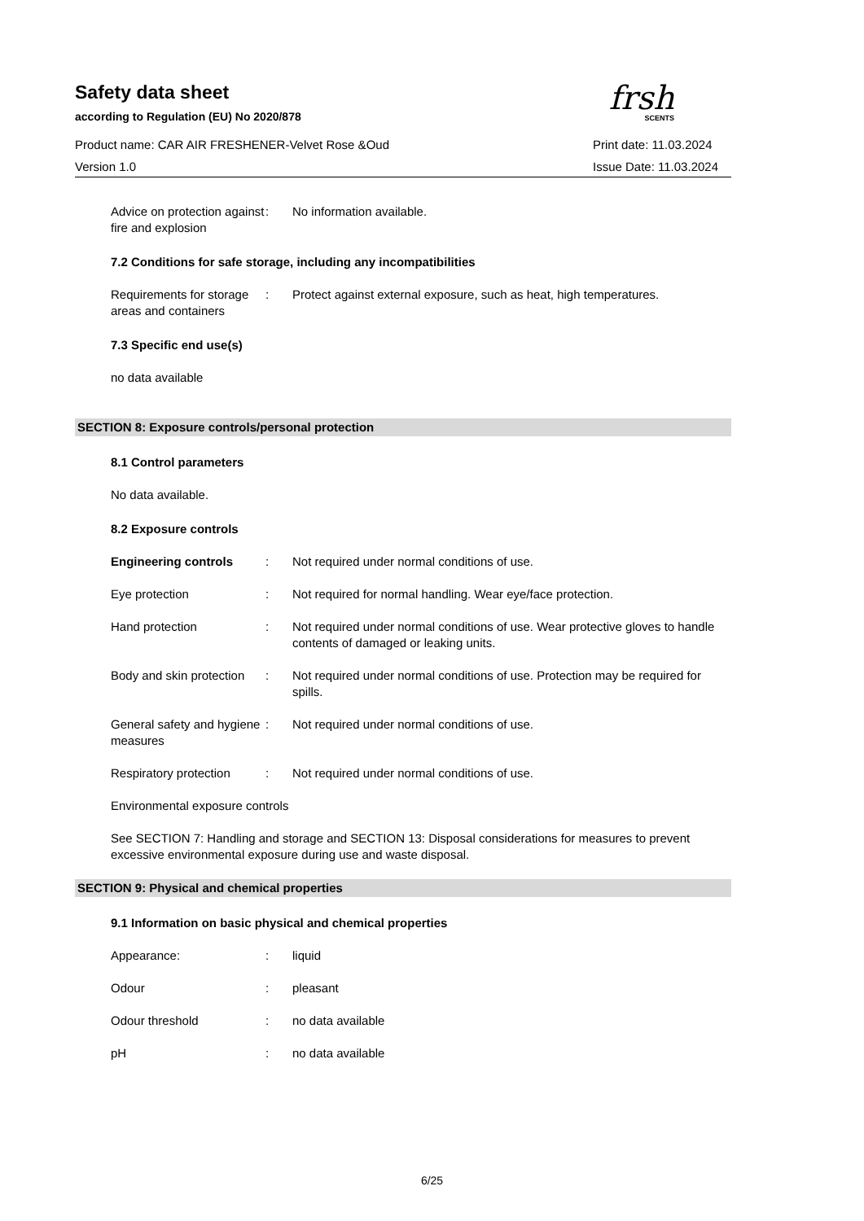Safety data sheet
according to Regulation (EU) No 2020/878
frsh
SCENTS
Product name: CAR AIR FRESHENER-Velvet Rose &Oud
Print date: 11.03.2024
Version 1.0 Issue Date: 11.03.2024
Advice on protection against fire and explosion
: No information available.
7.2 Conditions for safe storage, including any incompatibilities
Requirements for storage
areas and containers
: Protect against external exposure, such as heat, high temperatures.
7.3 Specific end use(s)
no data available
SECTION 8: Exposure controls/personal protection
8.1 Control parameters
No data available.
8.2 Exposure controls
Engineering controls : Not required under normal conditions of use.
Eye protection : Not required for normal handling. Wear eye/face protection.
Hand protection : Not required under normal conditions of use. Wear protective gloves to handle contents of damaged or leaking units.
Body and skin protection
: Not required under normal conditions of use. Protection may be required for spills.
General safety and hygiene measures
: Not required under normal conditions of use.
Respiratory protection
: Not required under normal conditions of use.
Environmental exposure controls
See SECTION 7: Handling and storage and SECTION 13: Disposal considerations for measures to prevent excessive environmental exposure during use and waste disposal.
SECTION 9: Physical and chemical properties
9.1 Information on basic physical and chemical properties
Appearance: : liquid
Odour : pleasant
Odour threshold : no data available
pH : no data available
6/25